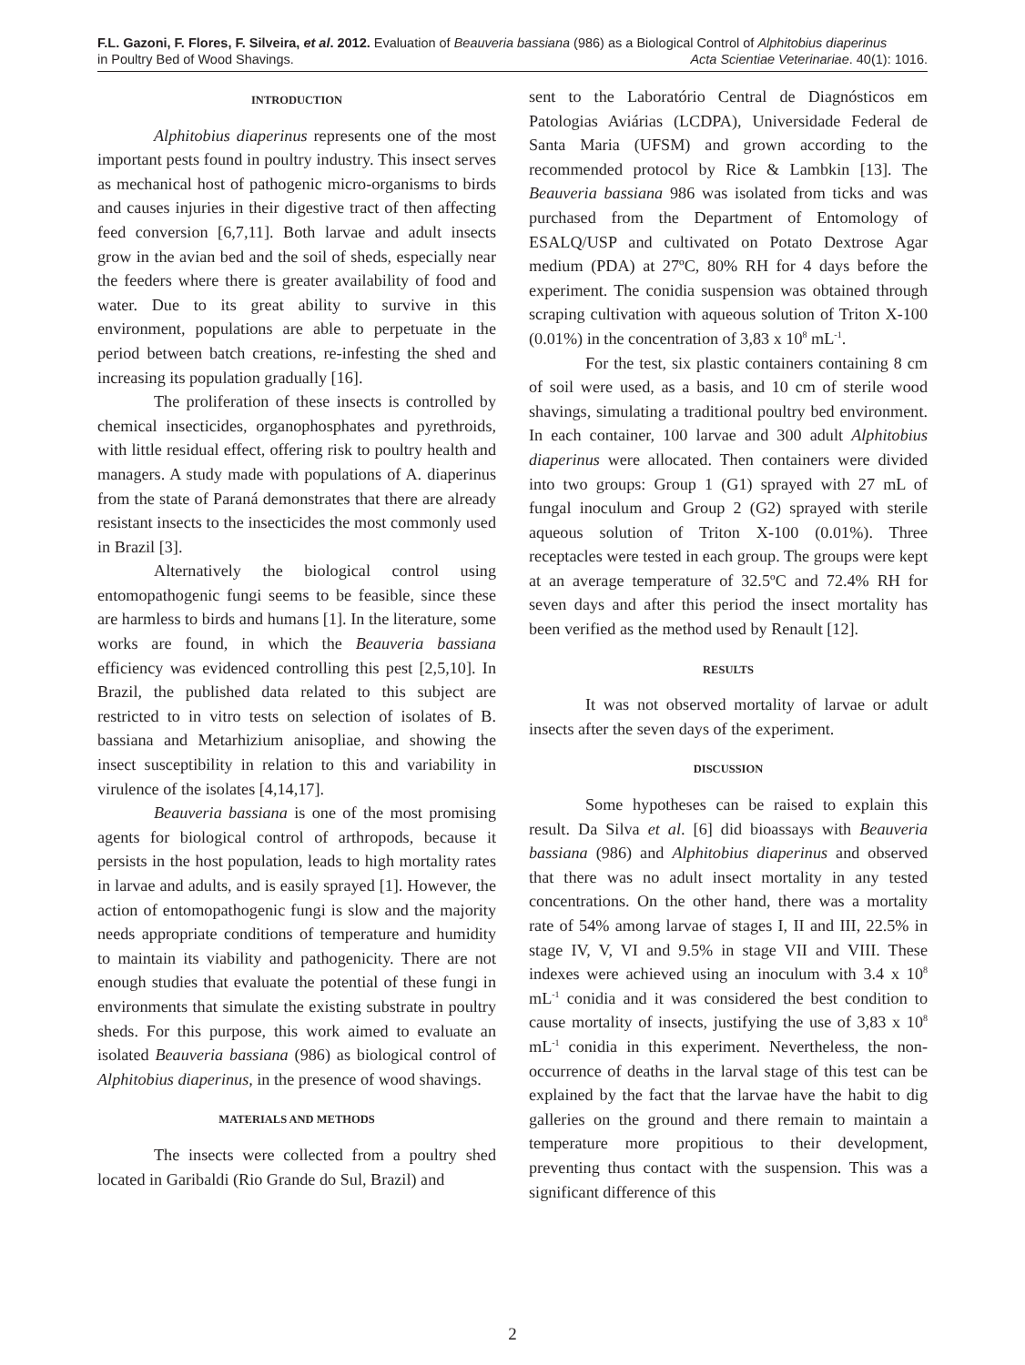F.L. Gazoni, F. Flores, F. Silveira, et al. 2012. Evaluation of Beauveria bassiana (986) as a Biological Control of Alphitobius diaperinus
in Poultry Bed of Wood Shavings. Acta Scientiae Veterinariae. 40(1): 1016.
INTRODUCTION
Alphitobius diaperinus represents one of the most important pests found in poultry industry. This insect serves as mechanical host of pathogenic micro-organisms to birds and causes injuries in their digestive tract of then affecting feed conversion [6,7,11]. Both larvae and adult insects grow in the avian bed and the soil of sheds, especially near the feeders where there is greater availability of food and water. Due to its great ability to survive in this environment, populations are able to perpetuate in the period between batch creations, re-infesting the shed and increasing its population gradually [16].
The proliferation of these insects is controlled by chemical insecticides, organophosphates and pyrethroids, with little residual effect, offering risk to poultry health and managers. A study made with populations of A. diaperinus from the state of Paraná demonstrates that there are already resistant insects to the insecticides the most commonly used in Brazil [3].
Alternatively the biological control using entomopathogenic fungi seems to be feasible, since these are harmless to birds and humans [1]. In the literature, some works are found, in which the Beauveria bassiana efficiency was evidenced controlling this pest [2,5,10]. In Brazil, the published data related to this subject are restricted to in vitro tests on selection of isolates of B. bassiana and Metarhizium anisopliae, and showing the insect susceptibility in relation to this and variability in virulence of the isolates [4,14,17].
Beauveria bassiana is one of the most promising agents for biological control of arthropods, because it persists in the host population, leads to high mortality rates in larvae and adults, and is easily sprayed [1]. However, the action of entomopathogenic fungi is slow and the majority needs appropriate conditions of temperature and humidity to maintain its viability and pathogenicity. There are not enough studies that evaluate the potential of these fungi in environments that simulate the existing substrate in poultry sheds. For this purpose, this work aimed to evaluate an isolated Beauveria bassiana (986) as biological control of Alphitobius diaperinus, in the presence of wood shavings.
MATERIALS AND METHODS
The insects were collected from a poultry shed located in Garibaldi (Rio Grande do Sul, Brazil) and
sent to the Laboratório Central de Diagnósticos em Patologias Aviárias (LCDPA), Universidade Federal de Santa Maria (UFSM) and grown according to the recommended protocol by Rice & Lambkin [13]. The Beauveria bassiana 986 was isolated from ticks and was purchased from the Department of Entomology of ESALQ/USP and cultivated on Potato Dextrose Agar medium (PDA) at 27ºC, 80% RH for 4 days before the experiment. The conidia suspension was obtained through scraping cultivation with aqueous solution of Triton X-100 (0.01%) in the concentration of 3,83 x 10<sup>8</sup> mL<sup>-1</sup>.
For the test, six plastic containers containing 8 cm of soil were used, as a basis, and 10 cm of sterile wood shavings, simulating a traditional poultry bed environment. In each container, 100 larvae and 300 adult Alphitobius diaperinus were allocated. Then containers were divided into two groups: Group 1 (G1) sprayed with 27 mL of fungal inoculum and Group 2 (G2) sprayed with sterile aqueous solution of Triton X-100 (0.01%). Three receptacles were tested in each group. The groups were kept at an average temperature of 32.5ºC and 72.4% RH for seven days and after this period the insect mortality has been verified as the method used by Renault [12].
RESULTS
It was not observed mortality of larvae or adult insects after the seven days of the experiment.
DISCUSSION
Some hypotheses can be raised to explain this result. Da Silva et al. [6] did bioassays with Beauveria bassiana (986) and Alphitobius diaperinus and observed that there was no adult insect mortality in any tested concentrations. On the other hand, there was a mortality rate of 54% among larvae of stages I, II and III, 22.5% in stage IV, V, VI and 9.5% in stage VII and VIII. These indexes were achieved using an inoculum with 3.4 x 10<sup>8</sup> mL<sup>-1</sup> conidia and it was considered the best condition to cause mortality of insects, justifying the use of 3,83 x 10<sup>8</sup> mL<sup>-1</sup> conidia in this experiment. Nevertheless, the non-occurrence of deaths in the larval stage of this test can be explained by the fact that the larvae have the habit to dig galleries on the ground and there remain to maintain a temperature more propitious to their development, preventing thus contact with the suspension. This was a significant difference of this
2